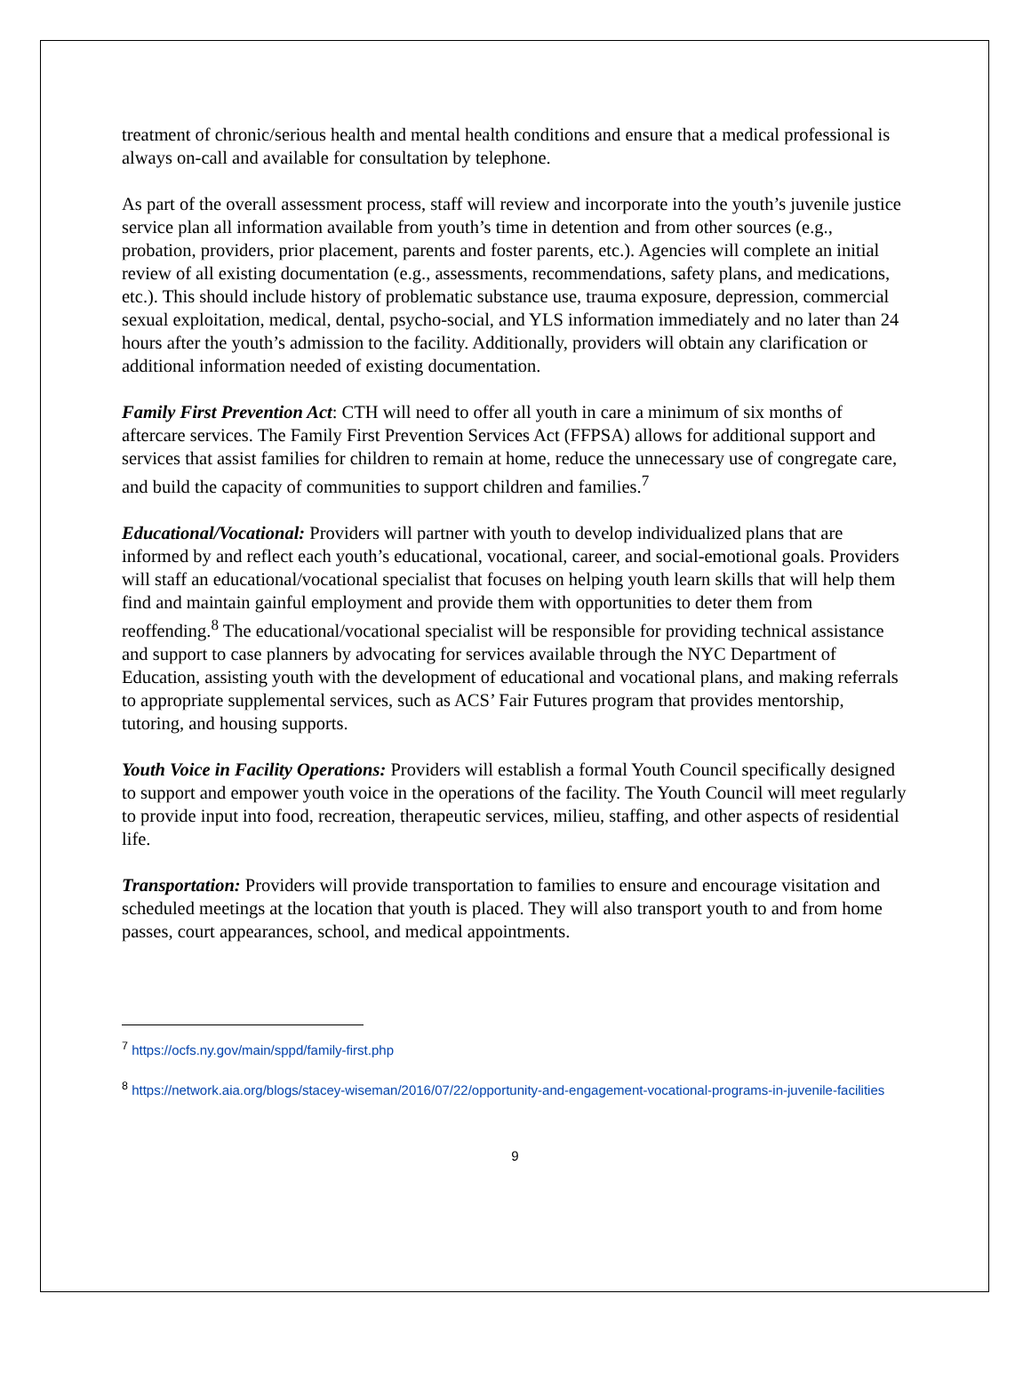treatment of chronic/serious health and mental health conditions and ensure that a medical professional is always on-call and available for consultation by telephone.
As part of the overall assessment process, staff will review and incorporate into the youth’s juvenile justice service plan all information available from youth’s time in detention and from other sources (e.g., probation, providers, prior placement, parents and foster parents, etc.). Agencies will complete an initial review of all existing documentation (e.g., assessments, recommendations, safety plans, and medications, etc.). This should include history of problematic substance use, trauma exposure, depression, commercial sexual exploitation, medical, dental, psycho-social, and YLS information immediately and no later than 24 hours after the youth’s admission to the facility. Additionally, providers will obtain any clarification or additional information needed of existing documentation.
Family First Prevention Act: CTH will need to offer all youth in care a minimum of six months of aftercare services. The Family First Prevention Services Act (FFPSA) allows for additional support and services that assist families for children to remain at home, reduce the unnecessary use of congregate care, and build the capacity of communities to support children and families.<sup>7</sup>
Educational/Vocational: Providers will partner with youth to develop individualized plans that are informed by and reflect each youth’s educational, vocational, career, and social-emotional goals. Providers will staff an educational/vocational specialist that focuses on helping youth learn skills that will help them find and maintain gainful employment and provide them with opportunities to deter them from reoffending.<sup>8</sup> The educational/vocational specialist will be responsible for providing technical assistance and support to case planners by advocating for services available through the NYC Department of Education, assisting youth with the development of educational and vocational plans, and making referrals to appropriate supplemental services, such as ACS’ Fair Futures program that provides mentorship, tutoring, and housing supports.
Youth Voice in Facility Operations: Providers will establish a formal Youth Council specifically designed to support and empower youth voice in the operations of the facility. The Youth Council will meet regularly to provide input into food, recreation, therapeutic services, milieu, staffing, and other aspects of residential life.
Transportation: Providers will provide transportation to families to ensure and encourage visitation and scheduled meetings at the location that youth is placed. They will also transport youth to and from home passes, court appearances, school, and medical appointments.
<sup>7</sup> https://ocfs.ny.gov/main/sppd/family-first.php
<sup>8</sup> https://network.aia.org/blogs/stacey-wiseman/2016/07/22/opportunity-and-engagement-vocational-programs-in-juvenile-facilities
9